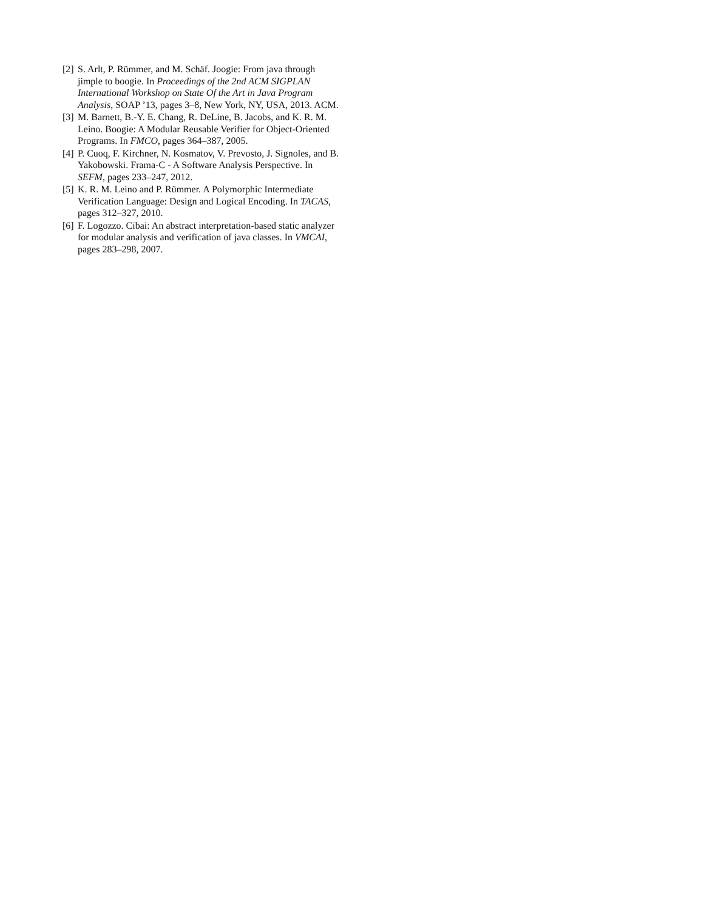[2] S. Arlt, P. Rümmer, and M. Schäf. Joogie: From java through jimple to boogie. In Proceedings of the 2nd ACM SIGPLAN International Workshop on State Of the Art in Java Program Analysis, SOAP ’13, pages 3–8, New York, NY, USA, 2013. ACM.
[3] M. Barnett, B.-Y. E. Chang, R. DeLine, B. Jacobs, and K. R. M. Leino. Boogie: A Modular Reusable Verifier for Object-Oriented Programs. In FMCO, pages 364–387, 2005.
[4] P. Cuoq, F. Kirchner, N. Kosmatov, V. Prevosto, J. Signoles, and B. Yakobowski. Frama-C - A Software Analysis Perspective. In SEFM, pages 233–247, 2012.
[5] K. R. M. Leino and P. Rümmer. A Polymorphic Intermediate Verification Language: Design and Logical Encoding. In TACAS, pages 312–327, 2010.
[6] F. Logozzo. Cibai: An abstract interpretation-based static analyzer for modular analysis and verification of java classes. In VMCAI, pages 283–298, 2007.